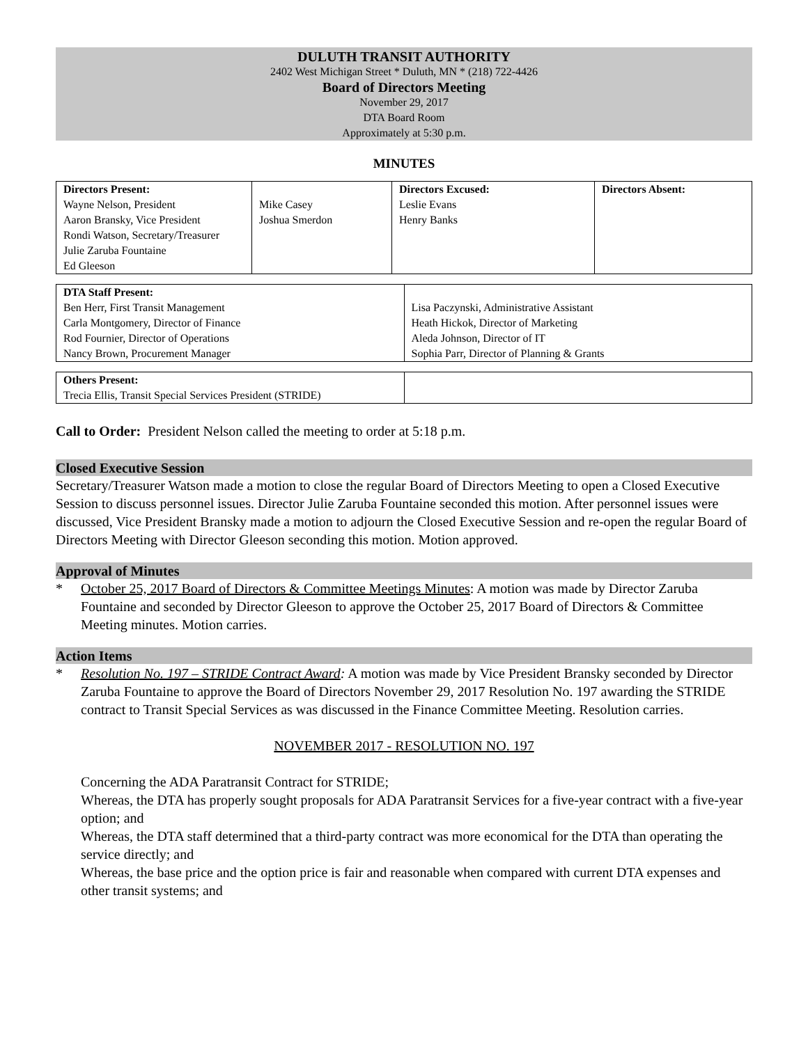DULUTH TRANSIT AUTHORITY
2402 West Michigan Street * Duluth, MN * (218) 722-4426
Board of Directors Meeting
November 29, 2017
DTA Board Room
Approximately at 5:30 p.m.
MINUTES
| Directors Present: Wayne Nelson, President Aaron Bransky, Vice President Rondi Watson, Secretary/Treasurer Julie Zaruba Fountaine Ed Gleeson | Mike Casey Joshua Smerdon | Directors Excused: Leslie Evans Henry Banks | Directors Absent: |
| DTA Staff Present: Ben Herr, First Transit Management Carla Montgomery, Director of Finance Rod Fournier, Director of Operations Nancy Brown, Procurement Manager | Lisa Paczynski, Administrative Assistant Heath Hickok, Director of Marketing Aleda Johnson, Director of IT Sophia Parr, Director of Planning & Grants |
| Others Present: Trecia Ellis, Transit Special Services President (STRIDE) | |
Call to Order: President Nelson called the meeting to order at 5:18 p.m.
Closed Executive Session
Secretary/Treasurer Watson made a motion to close the regular Board of Directors Meeting to open a Closed Executive Session to discuss personnel issues. Director Julie Zaruba Fountaine seconded this motion. After personnel issues were discussed, Vice President Bransky made a motion to adjourn the Closed Executive Session and re-open the regular Board of Directors Meeting with Director Gleeson seconding this motion. Motion approved.
Approval of Minutes
* October 25, 2017 Board of Directors & Committee Meetings Minutes: A motion was made by Director Zaruba Fountaine and seconded by Director Gleeson to approve the October 25, 2017 Board of Directors & Committee Meeting minutes. Motion carries.
Action Items
* Resolution No. 197 – STRIDE Contract Award: A motion was made by Vice President Bransky seconded by Director Zaruba Fountaine to approve the Board of Directors November 29, 2017 Resolution No. 197 awarding the STRIDE contract to Transit Special Services as was discussed in the Finance Committee Meeting. Resolution carries.
NOVEMBER 2017 - RESOLUTION NO. 197
Concerning the ADA Paratransit Contract for STRIDE;
Whereas, the DTA has properly sought proposals for ADA Paratransit Services for a five-year contract with a five-year option; and
Whereas, the DTA staff determined that a third-party contract was more economical for the DTA than operating the service directly; and
Whereas, the base price and the option price is fair and reasonable when compared with current DTA expenses and other transit systems; and